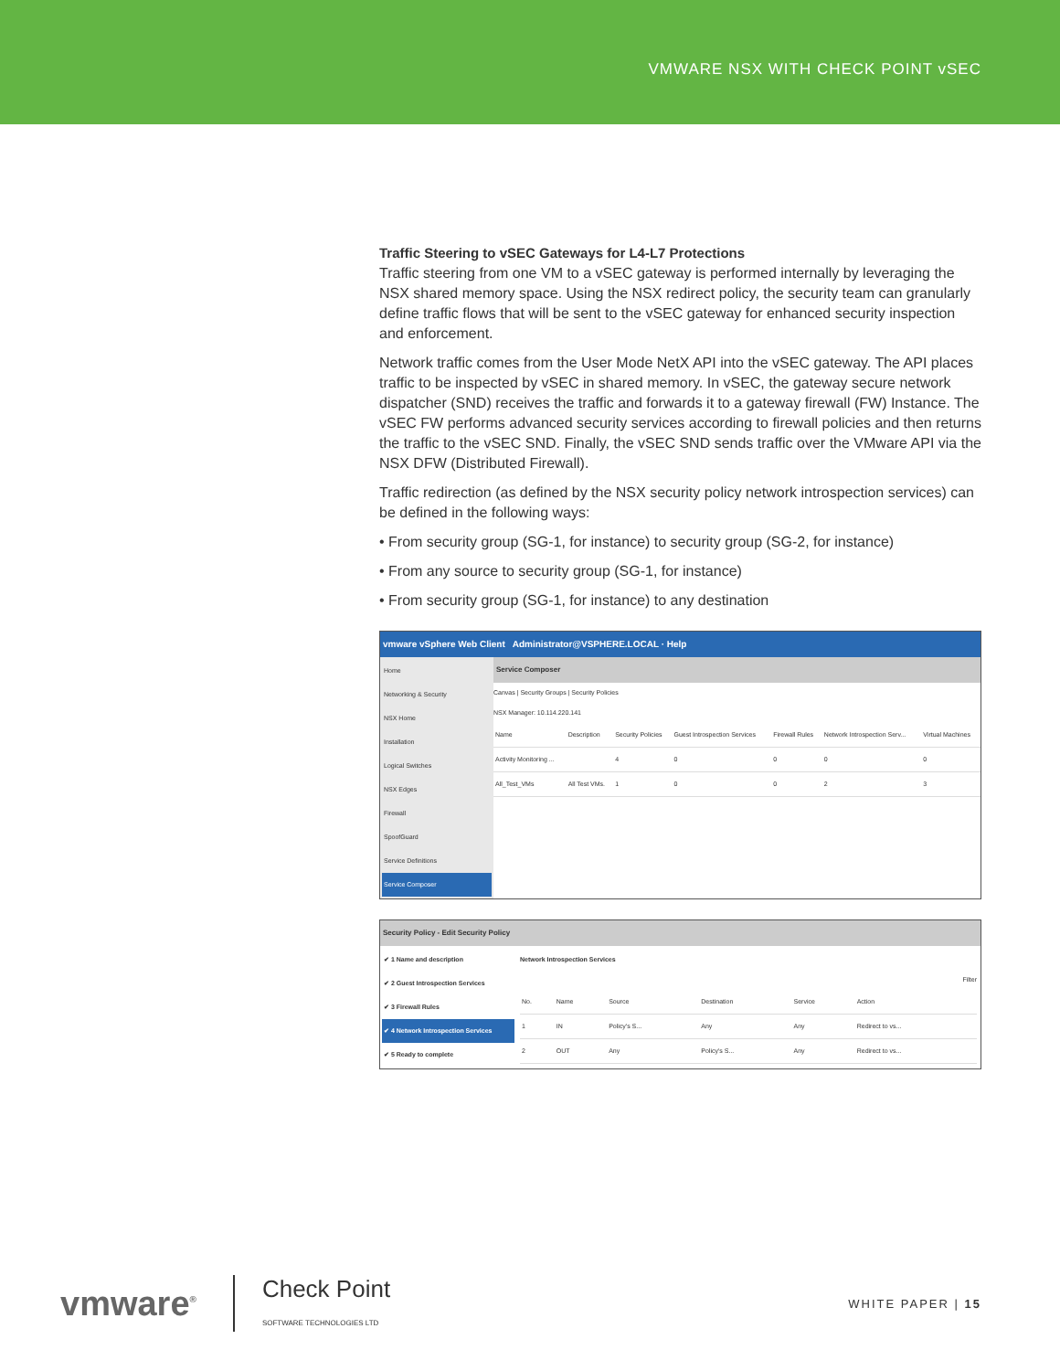VMWARE NSX WITH CHECK POINT vSEC
Traffic Steering to vSEC Gateways for L4-L7 Protections
Traffic steering from one VM to a vSEC gateway is performed internally by leveraging the NSX shared memory space. Using the NSX redirect policy, the security team can granularly define traffic flows that will be sent to the vSEC gateway for enhanced security inspection and enforcement.
Network traffic comes from the User Mode NetX API into the vSEC gateway. The API places traffic to be inspected by vSEC in shared memory. In vSEC, the gateway secure network dispatcher (SND) receives the traffic and forwards it to a gateway firewall (FW) Instance. The vSEC FW performs advanced security services according to firewall policies and then returns the traffic to the vSEC SND. Finally, the vSEC SND sends traffic over the VMware API via the NSX DFW (Distributed Firewall).
Traffic redirection (as defined by the NSX security policy network introspection services) can be defined in the following ways:
• From security group (SG-1, for instance) to security group (SG-2, for instance)
• From any source to security group (SG-1, for instance)
• From security group (SG-1, for instance) to any destination
vmware vSphere Web Client Administrator@VSPHERE.LOCAL · Help
Home
Networking & Security
NSX Home
Installation
Logical Switches
NSX Edges
Firewall
SpoofGuard
Service Definitions
Service Composer
Service Composer
Canvas | Security Groups | Security Policies
NSX Manager: 10.114.220.141
| Name | Description | Security Policies | Guest Introspection Services | Firewall Rules | Network Introspection Serv... | Virtual Machines |
| --- | --- | --- | --- | --- | --- | --- |
| Activity Monitoring ... | | 4 | 0 | 0 | 0 | 0 |
| All_Test_VMs | All Test VMs. | 1 | 0 | 0 | 2 | 3 |
Security Policy - Edit Security Policy
✔ 1 Name and description
✔ 2 Guest Introspection Services
✔ 3 Firewall Rules
✔ 4 Network Introspection Services
✔ 5 Ready to complete
Network Introspection Services
Filter
| No. | Name | Source | Destination | Service | Action |
| --- | --- | --- | --- | --- | --- |
| 1 | IN | Policy's S... | Any | Any | Redirect to vs... |
| 2 | OUT | Any | Policy's S... | Any | Redirect to vs... |
vmware<sup>®</sup> Check Point
SOFTWARE TECHNOLOGIES LTD
WHITE PAPER | 15